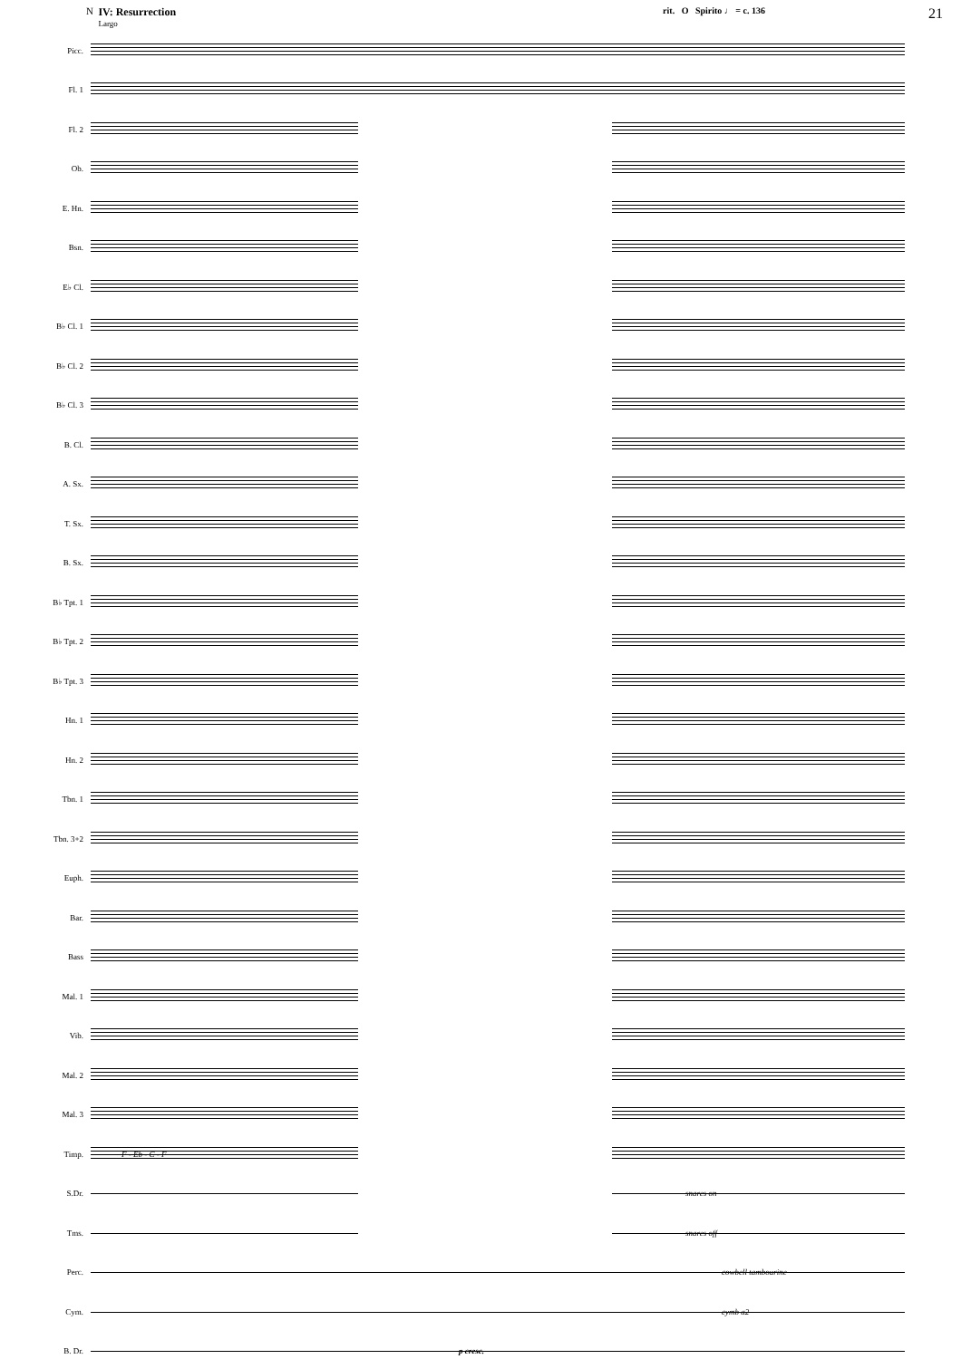N IV: Resurrection
Largo
rit. O Spirito ♩ = c. 136 21
Picc.
Fl. 1
Fl. 2
Ob.
E. Hn.
Bsn.
E♭ Cl.
B♭ Cl. 1
B♭ Cl. 2
B♭ Cl. 3
B. Cl.
A. Sx.
T. Sx.
B. Sx.
B♭ Tpt. 1
B♭ Tpt. 2
B♭ Tpt. 3
Hn. 1
Hn. 2
Tbn. 1
Tbn. 3+2
Euph.
Bar.
Bass
Mal. 1
Vib.
Mal. 2
Mal. 3
Timp.
F - Eb - C - F
S.Dr.
snares on
Tms.
snares off
Perc.
cowbell tambourine
Cym.
cymb a2
B. Dr.
p cresc.